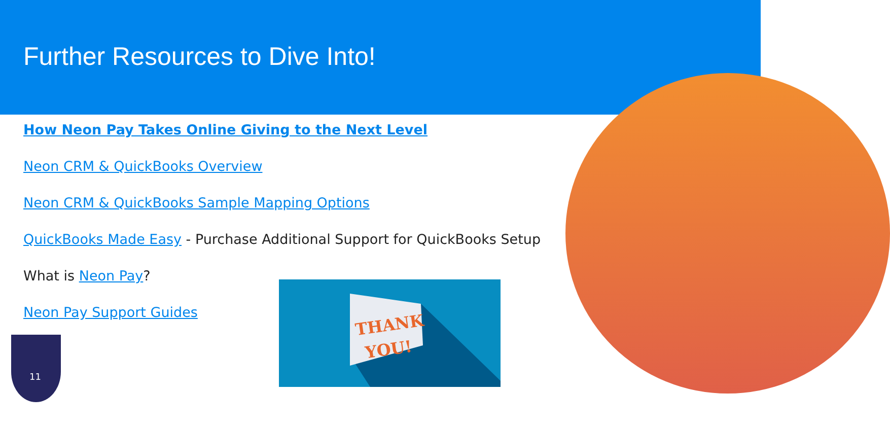Further Resources to Dive Into!
How Neon Pay Takes Online Giving to the Next Level
Neon CRM & QuickBooks Overview
Neon CRM & QuickBooks Sample Mapping Options
QuickBooks Made Easy - Purchase Additional Support for QuickBooks Setup
What is Neon Pay?
Neon Pay Support Guides
THANK
YOU!
11